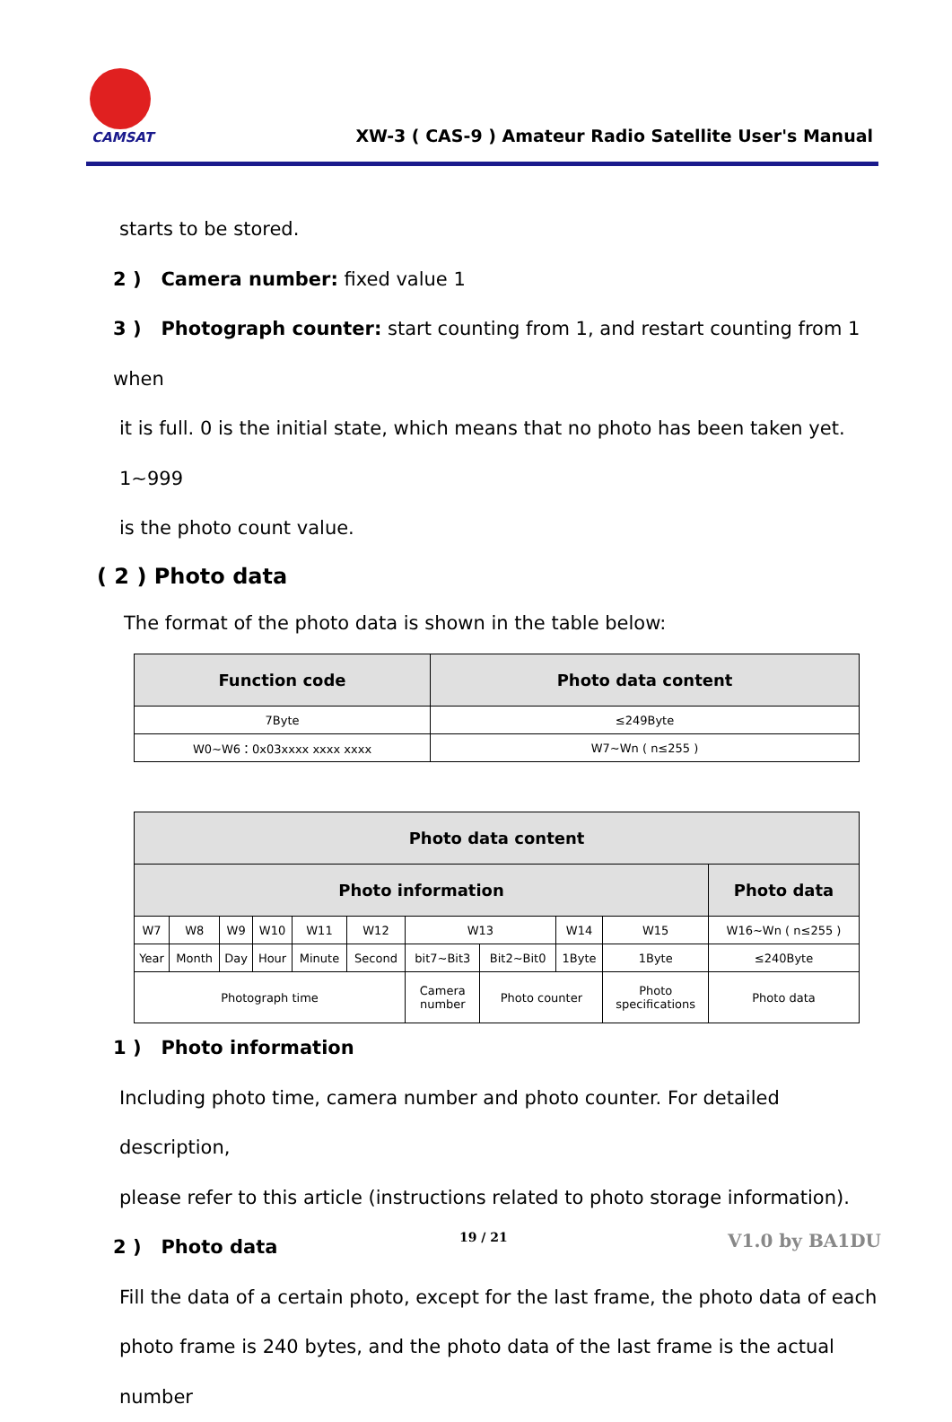CAMSAT
XW-3 ( CAS-9 ) Amateur Radio Satellite User's Manual
starts to be stored.
2 ) Camera number: fixed value 1
3 ) Photograph counter: start counting from 1, and restart counting from 1 when
it is full. 0 is the initial state, which means that no photo has been taken yet. 1~999
is the photo count value.
( 2 ) Photo data
The format of the photo data is shown in the table below:
| Function code | Photo data content |
| --- | --- |
| 7Byte | ≤249Byte |
| W0~W6：0x03xxxx xxxx xxxx | W7~Wn ( n≤255 ) |
| Photo data content | | | | | | | | | | |
| --- | --- | --- | --- | --- | --- | --- | --- | --- | --- | --- |
| Photo information | | | | | | | | | | Photo data |
| W7 | W8 | W9 | W10 | W11 | W12 | W13 | | W14 | W15 | W16~Wn ( n≤255 ) |
| Year | Month | Day | Hour | Minute | Second | bit7~Bit3 | Bit2~Bit0 | 1Byte | 1Byte | ≤240Byte |
| Photograph time | | | | | | Camera number | Photo counter | | Photo specifications | Photo data |
1 ) Photo information
Including photo time, camera number and photo counter. For detailed description,
please refer to this article (instructions related to photo storage information).
2 ) Photo data
Fill the data of a certain photo, except for the last frame, the photo data of each
photo frame is 240 bytes, and the photo data of the last frame is the actual number
19 / 21 V1.0 by BA1DU